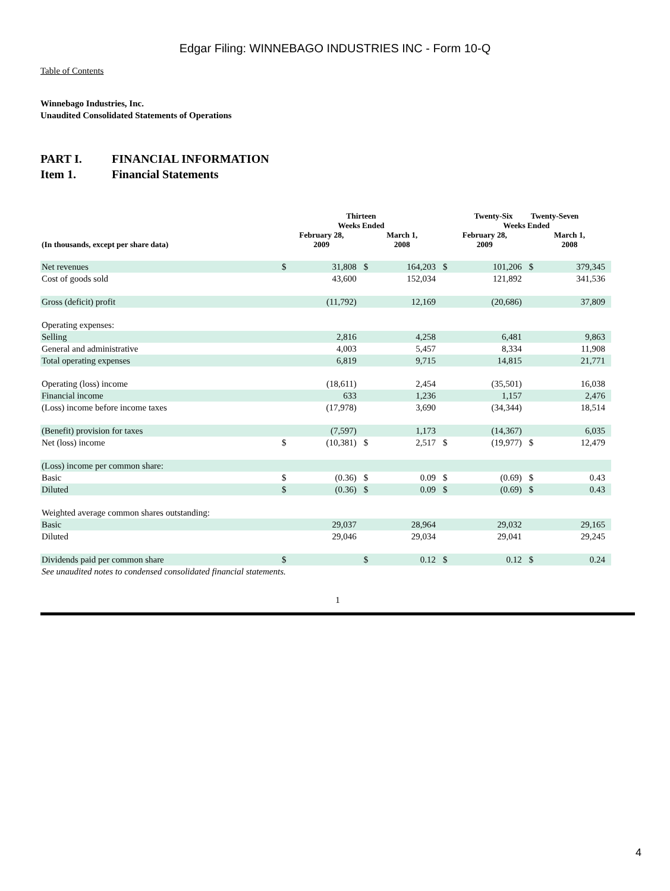Edgar Filing: WINNEBAGO INDUSTRIES INC - Form 10-Q
Table of Contents
Winnebago Industries, Inc.
Unaudited Consolidated Statements of Operations
PART I. FINANCIAL INFORMATION
Item 1. Financial Statements
| | Thirteen Weeks Ended | | | | Twenty-Six Twenty-Seven Weeks Ended | | | |
| --- | --- | --- | --- | --- | --- | --- | --- | --- |
| (In thousands, except per share data) | February 28, 2009 | | March 1, 2008 | | February 28, 2009 | | March 1, 2008 | |
| Net revenues | $ | 31,808 | $ | 164,203 | $ | 101,206 | $ | 379,345 |
| Cost of goods sold | | 43,600 | | 152,034 | | 121,892 | | 341,536 |
| Gross (deficit) profit | | (11,792) | | 12,169 | | (20,686) | | 37,809 |
| Operating expenses: | | | | | | | | |
| Selling | | 2,816 | | 4,258 | | 6,481 | | 9,863 |
| General and administrative | | 4,003 | | 5,457 | | 8,334 | | 11,908 |
| Total operating expenses | | 6,819 | | 9,715 | | 14,815 | | 21,771 |
| Operating (loss) income | | (18,611) | | 2,454 | | (35,501) | | 16,038 |
| Financial income | | 633 | | 1,236 | | 1,157 | | 2,476 |
| (Loss) income before income taxes | | (17,978) | | 3,690 | | (34,344) | | 18,514 |
| (Benefit) provision for taxes | | (7,597) | | 1,173 | | (14,367) | | 6,035 |
| Net (loss) income | $ | (10,381) | $ | 2,517 | $ | (19,977) | $ | 12,479 |
| (Loss) income per common share: | | | | | | | | |
| Basic | $ | (0.36) | $ | 0.09 | $ | (0.69) | $ | 0.43 |
| Diluted | $ | (0.36) | $ | 0.09 | $ | (0.69) | $ | 0.43 |
| Weighted average common shares outstanding: | | | | | | | | |
| Basic | | 29,037 | | 28,964 | | 29,032 | | 29,165 |
| Diluted | | 29,046 | | 29,034 | | 29,041 | | 29,245 |
| Dividends paid per common share | $ | | $ | 0.12 | $ | 0.12 | $ | 0.24 |
| See unaudited notes to condensed consolidated financial statements. | | | | | | | | |
1
4